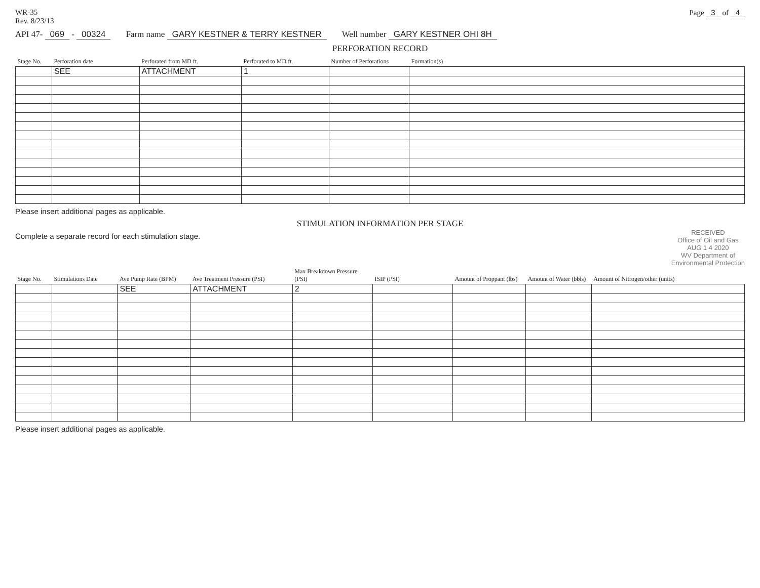WR-35
Rev. 8/23/13
Page 3 of 4
API 47- 069 - 00324 Farm name GARY KESTNER & TERRY KESTNER Well number GARY KESTNER OHI 8H
PERFORATION RECORD
| Stage No. | Perforation date | Perforated from MD ft. | Perforated to MD ft. | Number of Perforations | Formation(s) |
| --- | --- | --- | --- | --- | --- |
| | SEE | ATTACHMENT | 1 | | |
Please insert additional pages as applicable.
STIMULATION INFORMATION PER STAGE
Complete a separate record for each stimulation stage.
RECEIVED
Office of Oil and Gas
AUG 1 4 2020
WV Department of
Environmental Protection
| Stage No. | Stimulations Date | Ave Pump Rate (BPM) | Ave Treatment Pressure (PSI) | Max Breakdown Pressure (PSI) | ISIP (PSI) | Amount of Proppant (lbs) | Amount of Water (bbls) | Amount of Nitrogen/other (units) |
| --- | --- | --- | --- | --- | --- | --- | --- | --- |
| | | SEE | ATTACHMENT | 2 | | | | |
Please insert additional pages as applicable.